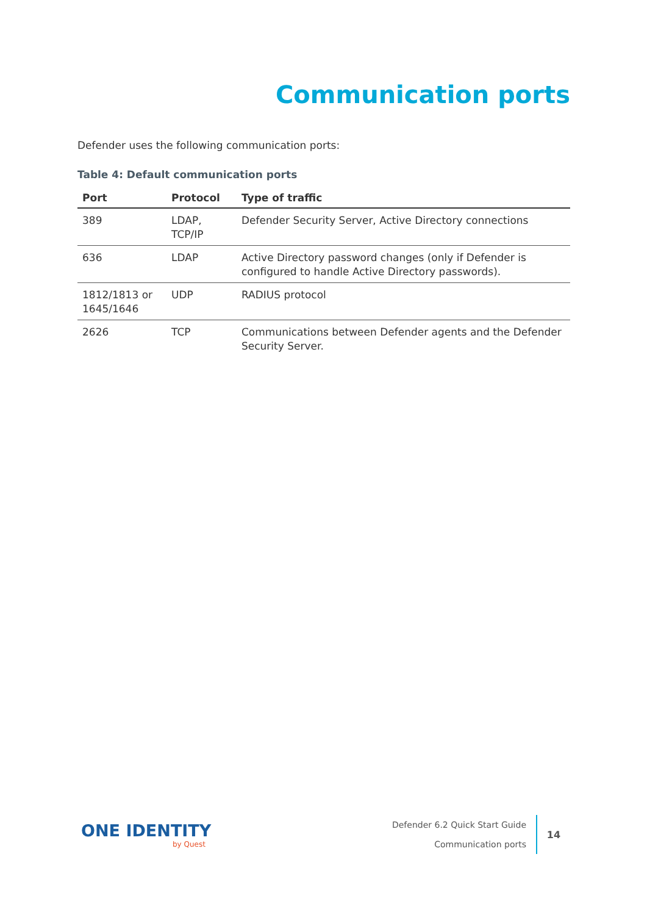Communication ports
Defender uses the following communication ports:
Table 4: Default communication ports
| Port | Protocol | Type of traffic |
| --- | --- | --- |
| 389 | LDAP, TCP/IP | Defender Security Server, Active Directory connections |
| 636 | LDAP | Active Directory password changes (only if Defender is configured to handle Active Directory passwords). |
| 1812/1813 or 1645/1646 | UDP | RADIUS protocol |
| 2626 | TCP | Communications between Defender agents and the Defender Security Server. |
ONE IDENTITY
by Quest
Defender 6.2 Quick Start Guide
Communication ports
14